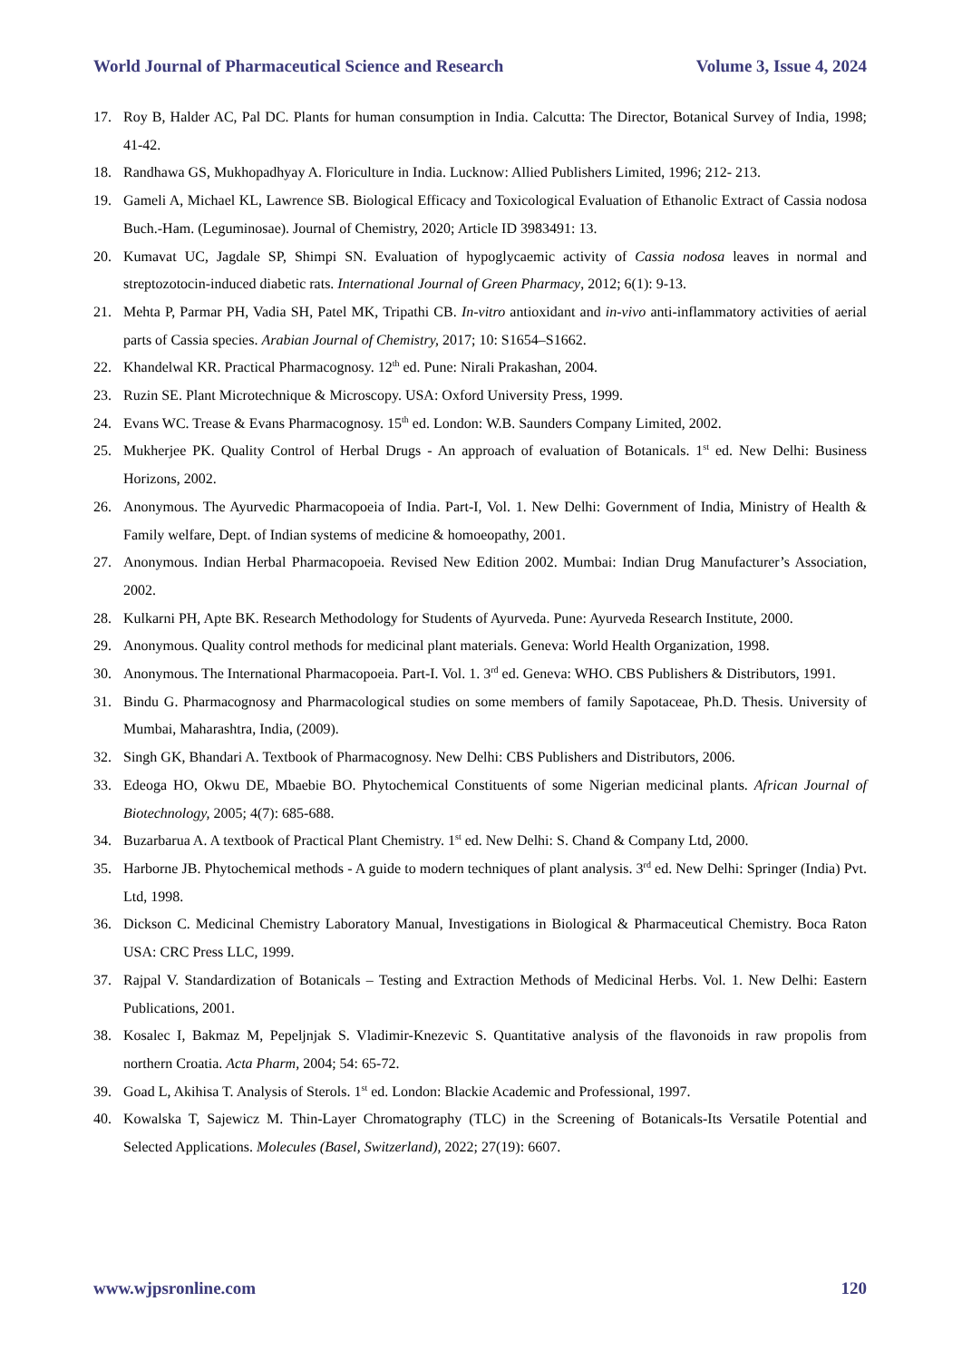World Journal of Pharmaceutical Science and Research Volume 3, Issue 4, 2024
17. Roy B, Halder AC, Pal DC. Plants for human consumption in India. Calcutta: The Director, Botanical Survey of India, 1998; 41-42.
18. Randhawa GS, Mukhopadhyay A. Floriculture in India. Lucknow: Allied Publishers Limited, 1996; 212- 213.
19. Gameli A, Michael KL, Lawrence SB. Biological Efficacy and Toxicological Evaluation of Ethanolic Extract of Cassia nodosa Buch.-Ham. (Leguminosae). Journal of Chemistry, 2020; Article ID 3983491: 13.
20. Kumavat UC, Jagdale SP, Shimpi SN. Evaluation of hypoglycaemic activity of Cassia nodosa leaves in normal and streptozotocin-induced diabetic rats. International Journal of Green Pharmacy, 2012; 6(1): 9-13.
21. Mehta P, Parmar PH, Vadia SH, Patel MK, Tripathi CB. In-vitro antioxidant and in-vivo anti-inflammatory activities of aerial parts of Cassia species. Arabian Journal of Chemistry, 2017; 10: S1654–S1662.
22. Khandelwal KR. Practical Pharmacognosy. 12<sup>th</sup> ed. Pune: Nirali Prakashan, 2004.
23. Ruzin SE. Plant Microtechnique & Microscopy. USA: Oxford University Press, 1999.
24. Evans WC. Trease & Evans Pharmacognosy. 15<sup>th</sup> ed. London: W.B. Saunders Company Limited, 2002.
25. Mukherjee PK. Quality Control of Herbal Drugs - An approach of evaluation of Botanicals. 1<sup>st</sup> ed. New Delhi: Business Horizons, 2002.
26. Anonymous. The Ayurvedic Pharmacopoeia of India. Part-I, Vol. 1. New Delhi: Government of India, Ministry of Health & Family welfare, Dept. of Indian systems of medicine & homoeopathy, 2001.
27. Anonymous. Indian Herbal Pharmacopoeia. Revised New Edition 2002. Mumbai: Indian Drug Manufacturer’s Association, 2002.
28. Kulkarni PH, Apte BK. Research Methodology for Students of Ayurveda. Pune: Ayurveda Research Institute, 2000.
29. Anonymous. Quality control methods for medicinal plant materials. Geneva: World Health Organization, 1998.
30. Anonymous. The International Pharmacopoeia. Part-I. Vol. 1. 3<sup>rd</sup> ed. Geneva: WHO. CBS Publishers & Distributors, 1991.
31. Bindu G. Pharmacognosy and Pharmacological studies on some members of family Sapotaceae, Ph.D. Thesis. University of Mumbai, Maharashtra, India, (2009).
32. Singh GK, Bhandari A. Textbook of Pharmacognosy. New Delhi: CBS Publishers and Distributors, 2006.
33. Edeoga HO, Okwu DE, Mbaebie BO. Phytochemical Constituents of some Nigerian medicinal plants. African Journal of Biotechnology, 2005; 4(7): 685-688.
34. Buzarbarua A. A textbook of Practical Plant Chemistry. 1<sup>st</sup> ed. New Delhi: S. Chand & Company Ltd, 2000.
35. Harborne JB. Phytochemical methods - A guide to modern techniques of plant analysis. 3<sup>rd</sup> ed. New Delhi: Springer (India) Pvt. Ltd, 1998.
36. Dickson C. Medicinal Chemistry Laboratory Manual, Investigations in Biological & Pharmaceutical Chemistry. Boca Raton USA: CRC Press LLC, 1999.
37. Rajpal V. Standardization of Botanicals – Testing and Extraction Methods of Medicinal Herbs. Vol. 1. New Delhi: Eastern Publications, 2001.
38. Kosalec I, Bakmaz M, Pepeljnjak S. Vladimir-Knezevic S. Quantitative analysis of the flavonoids in raw propolis from northern Croatia. Acta Pharm, 2004; 54: 65-72.
39. Goad L, Akihisa T. Analysis of Sterols. 1<sup>st</sup> ed. London: Blackie Academic and Professional, 1997.
40. Kowalska T, Sajewicz M. Thin-Layer Chromatography (TLC) in the Screening of Botanicals-Its Versatile Potential and Selected Applications. Molecules (Basel, Switzerland), 2022; 27(19): 6607.
www.wjpsronline.com 120